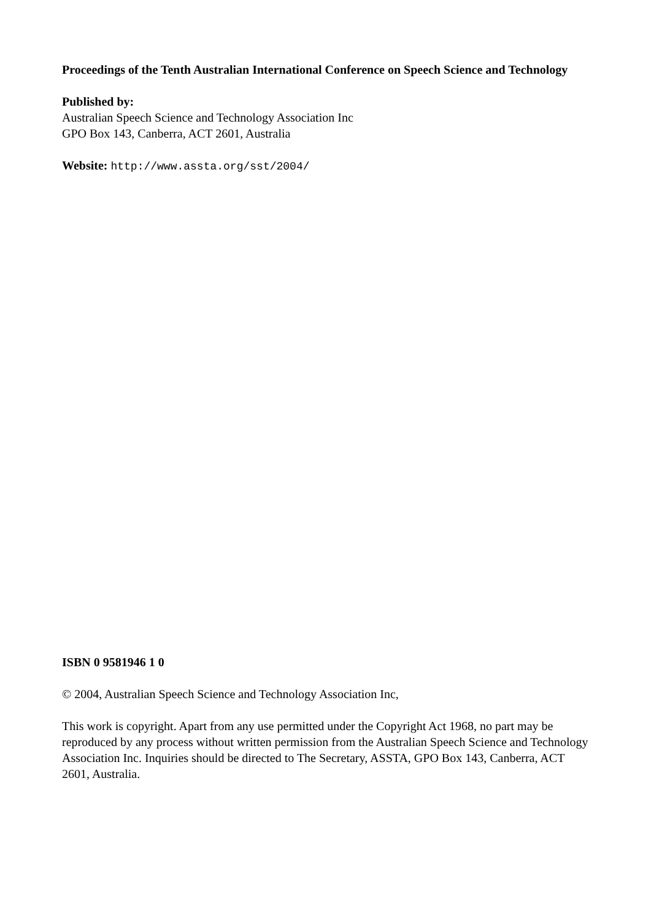Proceedings of the Tenth Australian International Conference on Speech Science and Technology
Published by:
Australian Speech Science and Technology Association Inc
GPO Box 143, Canberra, ACT 2601, Australia
Website: http://www.assta.org/sst/2004/
ISBN 0 9581946 1 0
© 2004, Australian Speech Science and Technology Association Inc,
This work is copyright. Apart from any use permitted under the Copyright Act 1968, no part may be reproduced by any process without written permission from the Australian Speech Science and Technology Association Inc. Inquiries should be directed to The Secretary, ASSTA, GPO Box 143, Canberra, ACT 2601, Australia.